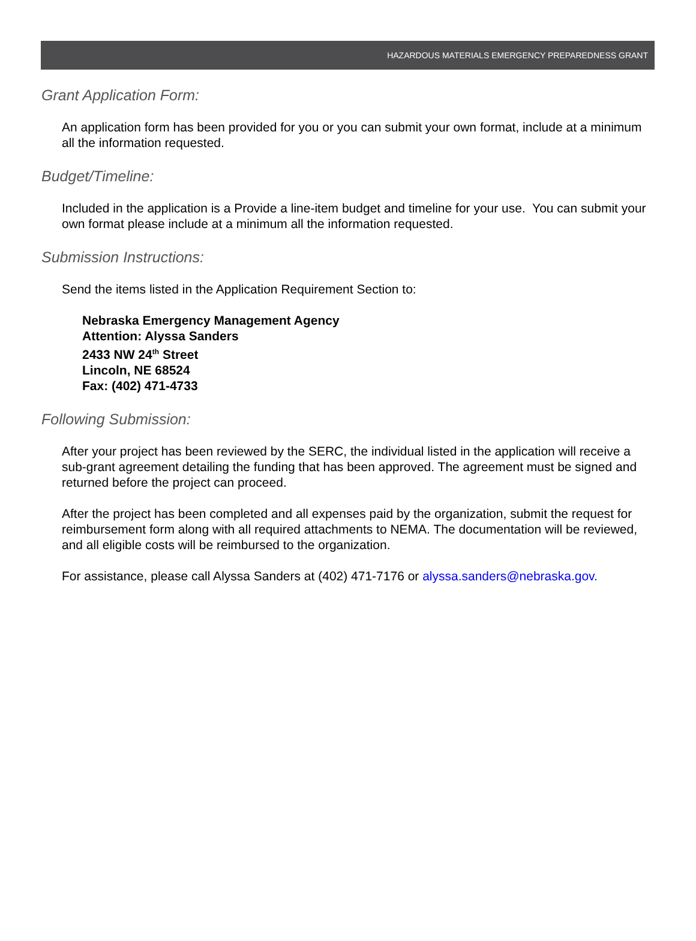HAZARDOUS MATERIALS EMERGENCY PREPAREDNESS GRANT
Grant Application Form:
An application form has been provided for you or you can submit your own format, include at a minimum all the information requested.
Budget/Timeline:
Included in the application is a Provide a line-item budget and timeline for your use. You can submit your own format please include at a minimum all the information requested.
Submission Instructions:
Send the items listed in the Application Requirement Section to:
Nebraska Emergency Management Agency
Attention: Alyssa Sanders
2433 NW 24<sup>th</sup> Street
Lincoln, NE 68524
Fax: (402) 471-4733
Following Submission:
After your project has been reviewed by the SERC, the individual listed in the application will receive a sub-grant agreement detailing the funding that has been approved. The agreement must be signed and returned before the project can proceed.
After the project has been completed and all expenses paid by the organization, submit the request for reimbursement form along with all required attachments to NEMA. The documentation will be reviewed, and all eligible costs will be reimbursed to the organization.
For assistance, please call Alyssa Sanders at (402) 471-7176 or alyssa.sanders@nebraska.gov.